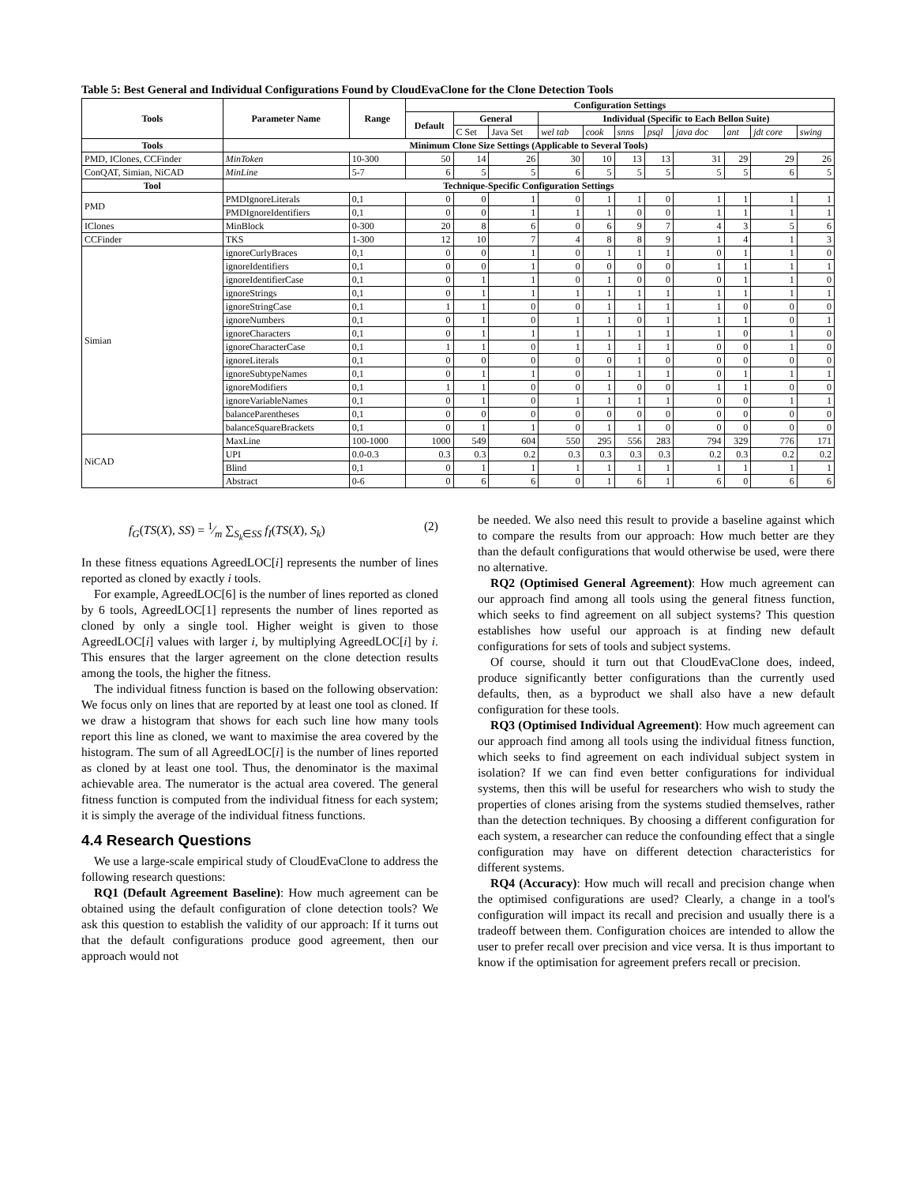Table 5: Best General and Individual Configurations Found by CloudEvaClone for the Clone Detection Tools
| Tools | Parameter Name | Range | Configuration Settings | | | | | | | | | | |
| --- | --- | --- | --- | --- | --- | --- | --- | --- | --- | --- | --- | --- | --- |
| | | | Default | General | | Individual (Specific to Each Bellon Suite) | | | | | | | |
| | | | | C Set | Java Set | wel tab | cook | snns | psql | java doc | ant | jdt core | swing |
| Tools | Minimum Clone Size Settings (Applicable to Several Tools) | | | | | | | | | | | | |
| PMD, IClones, CCFinder | MinToken | 10-300 | 50 | 14 | 26 | 30 | 10 | 13 | 13 | 31 | 29 | 29 | 26 |
| ConQAT, Simian, NiCAD | MinLine | 5-7 | 6 | 5 | 5 | 6 | 5 | 5 | 5 | 5 | 5 | 6 | 5 |
| Tool | Technique-Specific Configuration Settings | | | | | | | | | | | | |
| PMD | PMDIgnoreLiterals | 0,1 | 0 | 0 | 1 | 0 | 1 | 1 | 0 | 1 | 1 | 1 | 1 |
| | PMDIgnoreIdentifiers | 0,1 | 0 | 0 | 1 | 1 | 1 | 0 | 0 | 1 | 1 | 1 | 1 |
| IClones | MinBlock | 0-300 | 20 | 8 | 6 | 0 | 6 | 9 | 7 | 4 | 3 | 5 | 6 |
| CCFinder | TKS | 1-300 | 12 | 10 | 7 | 4 | 8 | 8 | 9 | 1 | 4 | 1 | 3 |
| Simian | ignoreCurlyBraces | 0,1 | 0 | 0 | 1 | 0 | 1 | 1 | 1 | 0 | 1 | 1 | 0 |
| | ignoreIdentifiers | 0,1 | 0 | 0 | 1 | 0 | 0 | 0 | 0 | 1 | 1 | 1 | 1 |
| | ignoreIdentifierCase | 0,1 | 0 | 1 | 1 | 0 | 1 | 0 | 0 | 0 | 1 | 1 | 0 |
| | ignoreStrings | 0,1 | 0 | 1 | 1 | 1 | 1 | 1 | 1 | 1 | 1 | 1 | 1 |
| | ignoreStringCase | 0,1 | 1 | 1 | 0 | 0 | 1 | 1 | 1 | 1 | 0 | 0 | 0 |
| | ignoreNumbers | 0,1 | 0 | 1 | 0 | 1 | 1 | 0 | 1 | 1 | 1 | 0 | 1 |
| | ignoreCharacters | 0,1 | 0 | 1 | 1 | 1 | 1 | 1 | 1 | 1 | 0 | 1 | 0 |
| | ignoreCharacterCase | 0,1 | 1 | 1 | 0 | 1 | 1 | 1 | 1 | 0 | 0 | 1 | 0 |
| | ignoreLiterals | 0,1 | 0 | 0 | 0 | 0 | 0 | 1 | 0 | 0 | 0 | 0 | 0 |
| | ignoreSubtypeNames | 0,1 | 0 | 1 | 1 | 0 | 1 | 1 | 1 | 0 | 1 | 1 | 1 |
| | ignoreModifiers | 0,1 | 1 | 1 | 0 | 0 | 1 | 0 | 0 | 1 | 1 | 0 | 0 |
| | ignoreVariableNames | 0,1 | 0 | 1 | 0 | 1 | 1 | 1 | 1 | 0 | 0 | 1 | 1 |
| | balanceParentheses | 0,1 | 0 | 0 | 0 | 0 | 0 | 0 | 0 | 0 | 0 | 0 | 0 |
| | balanceSquareBrackets | 0,1 | 0 | 1 | 1 | 0 | 1 | 1 | 0 | 0 | 0 | 0 | 0 |
| NiCAD | MaxLine | 100-1000 | 1000 | 549 | 604 | 550 | 295 | 556 | 283 | 794 | 329 | 776 | 171 |
| | UPI | 0.0-0.3 | 0.3 | 0.3 | 0.2 | 0.3 | 0.3 | 0.3 | 0.3 | 0.2 | 0.3 | 0.2 | 0.2 |
| | Blind | 0,1 | 0 | 1 | 1 | 1 | 1 | 1 | 1 | 1 | 1 | 1 | 1 |
| | Abstract | 0-6 | 0 | 6 | 6 | 0 | 1 | 6 | 1 | 6 | 0 | 6 | 6 |
f<sub>G</sub>(TS(X), SS) = 1⁄m ∑<sub>S<sub>k</sub>∈SS</sub> f<sub>I</sub>(TS(X), S<sub>k</sub>) (2)
In these fitness equations AgreedLOC[i] represents the number of lines reported as cloned by exactly i tools.
For example, AgreedLOC[6] is the number of lines reported as cloned by 6 tools, AgreedLOC[1] represents the number of lines reported as cloned by only a single tool. Higher weight is given to those AgreedLOC[i] values with larger i, by multiplying AgreedLOC[i] by i. This ensures that the larger agreement on the clone detection results among the tools, the higher the fitness.
The individual fitness function is based on the following observation: We focus only on lines that are reported by at least one tool as cloned. If we draw a histogram that shows for each such line how many tools report this line as cloned, we want to maximise the area covered by the histogram. The sum of all AgreedLOC[i] is the number of lines reported as cloned by at least one tool. Thus, the denominator is the maximal achievable area. The numerator is the actual area covered. The general fitness function is computed from the individual fitness for each system; it is simply the average of the individual fitness functions.
4.4 Research Questions
We use a large-scale empirical study of CloudEvaClone to address the following research questions:
RQ1 (Default Agreement Baseline): How much agreement can be obtained using the default configuration of clone detection tools? We ask this question to establish the validity of our approach: If it turns out that the default configurations produce good agreement, then our approach would not
be needed. We also need this result to provide a baseline against which to compare the results from our approach: How much better are they than the default configurations that would otherwise be used, were there no alternative.
RQ2 (Optimised General Agreement): How much agreement can our approach find among all tools using the general fitness function, which seeks to find agreement on all subject systems? This question establishes how useful our approach is at finding new default configurations for sets of tools and subject systems.
Of course, should it turn out that CloudEvaClone does, indeed, produce significantly better configurations than the currently used defaults, then, as a byproduct we shall also have a new default configuration for these tools.
RQ3 (Optimised Individual Agreement): How much agreement can our approach find among all tools using the individual fitness function, which seeks to find agreement on each individual subject system in isolation? If we can find even better configurations for individual systems, then this will be useful for researchers who wish to study the properties of clones arising from the systems studied themselves, rather than the detection techniques. By choosing a different configuration for each system, a researcher can reduce the confounding effect that a single configuration may have on different detection characteristics for different systems.
RQ4 (Accuracy): How much will recall and precision change when the optimised configurations are used? Clearly, a change in a tool's configuration will impact its recall and precision and usually there is a tradeoff between them. Configuration choices are intended to allow the user to prefer recall over precision and vice versa. It is thus important to know if the optimisation for agreement prefers recall or precision.